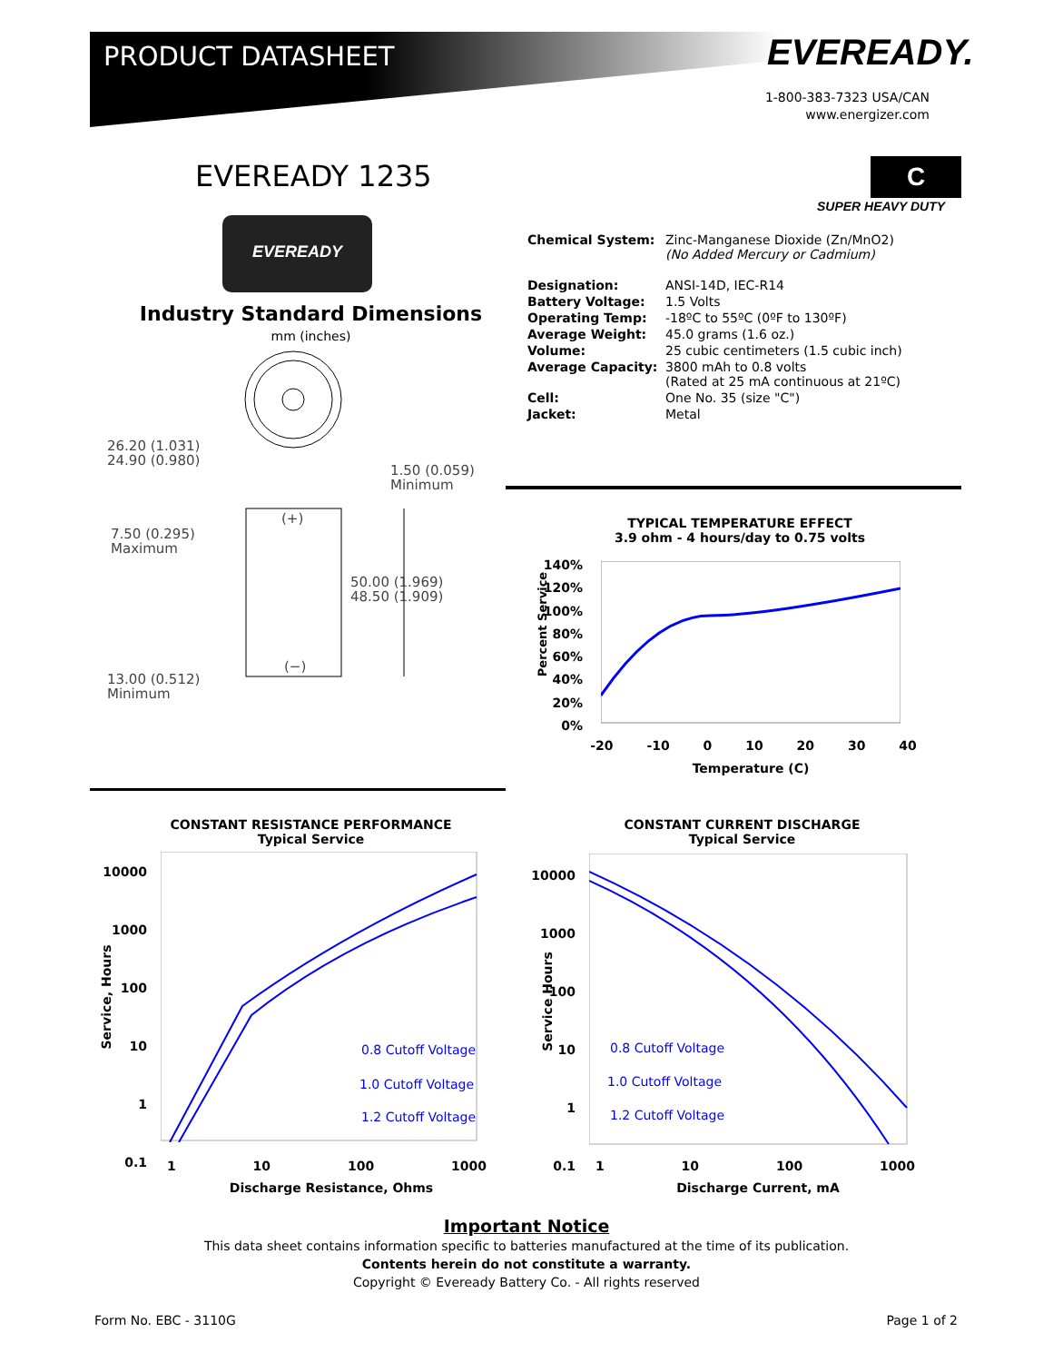PRODUCT DATASHEET EVEREADY.
1-800-383-7323 USA/CAN
www.energizer.com
EVEREADY 1235 C
SUPER HEAVY DUTY
EVEREADY
| Chemical System: | Zinc-Manganese Dioxide (Zn/MnO2) (No Added Mercury or Cadmium) |
| Designation: | ANSI-14D, IEC-R14 |
| Battery Voltage: | 1.5 Volts |
| Operating Temp: | -18ºC to 55ºC (0ºF to 130ºF) |
| Average Weight: | 45.0 grams (1.6 oz.) |
| Volume: | 25 cubic centimeters (1.5 cubic inch) |
| Average Capacity: | 3800 mAh to 0.8 volts (Rated at 25 mA continuous at 21ºC) |
| Cell: | One No. 35 (size "C") |
| Jacket: | Metal |
Industry Standard Dimensions
mm (inches)
26.20 (1.031)
24.90 (0.980)
1.50 (0.059)
Minimum
7.50 (0.295)
Maximum
(+)
50.00 (1.969)
48.50 (1.909)
(−)
13.00 (0.512)
Minimum
TYPICAL TEMPERATURE EFFECT
3.9 ohm - 4 hours/day to 0.75 volts
140%
120%
100%
80%
60%
40%
20%
0%
-20 -10 0 10 20 30 40
Temperature (C)
Percent Service
CONSTANT RESISTANCE PERFORMANCE
Typical Service
10000
1000
100
10
1
0.1
0.8 Cutoff Voltage
1.0 Cutoff Voltage
1.2 Cutoff Voltage
1 10 100 1000
Discharge Resistance, Ohms
Service, Hours
CONSTANT CURRENT DISCHARGE
Typical Service
10000
1000
100
10
1
0.1
0.8 Cutoff Voltage
1.0 Cutoff Voltage
1.2 Cutoff Voltage
1 10 100 1000
Discharge Current, mA
Service Hours
Important Notice
This data sheet contains information specific to batteries manufactured at the time of its publication.
Contents herein do not constitute a warranty.
Copyright © Eveready Battery Co. - All rights reserved
Form No. EBC - 3110G Page 1 of 2